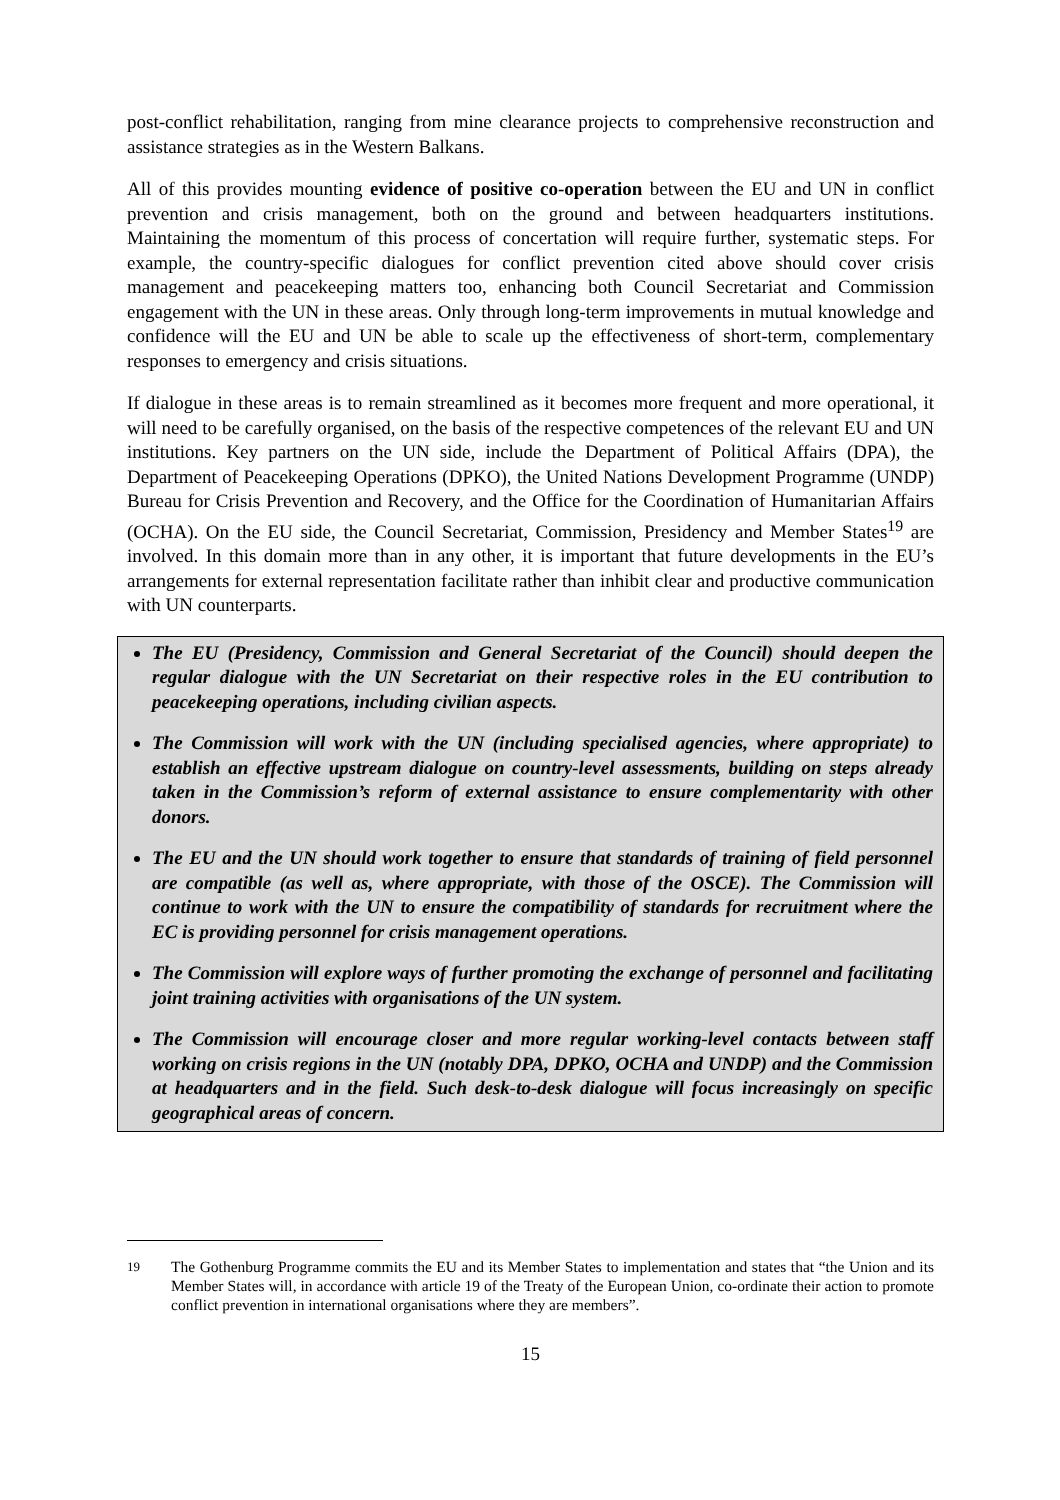post-conflict rehabilitation, ranging from mine clearance projects to comprehensive reconstruction and assistance strategies as in the Western Balkans.
All of this provides mounting evidence of positive co-operation between the EU and UN in conflict prevention and crisis management, both on the ground and between headquarters institutions. Maintaining the momentum of this process of concertation will require further, systematic steps. For example, the country-specific dialogues for conflict prevention cited above should cover crisis management and peacekeeping matters too, enhancing both Council Secretariat and Commission engagement with the UN in these areas. Only through long-term improvements in mutual knowledge and confidence will the EU and UN be able to scale up the effectiveness of short-term, complementary responses to emergency and crisis situations.
If dialogue in these areas is to remain streamlined as it becomes more frequent and more operational, it will need to be carefully organised, on the basis of the respective competences of the relevant EU and UN institutions. Key partners on the UN side, include the Department of Political Affairs (DPA), the Department of Peacekeeping Operations (DPKO), the United Nations Development Programme (UNDP) Bureau for Crisis Prevention and Recovery, and the Office for the Coordination of Humanitarian Affairs (OCHA). On the EU side, the Council Secretariat, Commission, Presidency and Member States<sup>19</sup> are involved. In this domain more than in any other, it is important that future developments in the EU’s arrangements for external representation facilitate rather than inhibit clear and productive communication with UN counterparts.
The EU (Presidency, Commission and General Secretariat of the Council) should deepen the regular dialogue with the UN Secretariat on their respective roles in the EU contribution to peacekeeping operations, including civilian aspects.
The Commission will work with the UN (including specialised agencies, where appropriate) to establish an effective upstream dialogue on country-level assessments, building on steps already taken in the Commission’s reform of external assistance to ensure complementarity with other donors.
The EU and the UN should work together to ensure that standards of training of field personnel are compatible (as well as, where appropriate, with those of the OSCE). The Commission will continue to work with the UN to ensure the compatibility of standards for recruitment where the EC is providing personnel for crisis management operations.
The Commission will explore ways of further promoting the exchange of personnel and facilitating joint training activities with organisations of the UN system.
The Commission will encourage closer and more regular working-level contacts between staff working on crisis regions in the UN (notably DPA, DPKO, OCHA and UNDP) and the Commission at headquarters and in the field. Such desk-to-desk dialogue will focus increasingly on specific geographical areas of concern.
<sup>19</sup> The Gothenburg Programme commits the EU and its Member States to implementation and states that “the Union and its Member States will, in accordance with article 19 of the Treaty of the European Union, co-ordinate their action to promote conflict prevention in international organisations where they are members”.
15